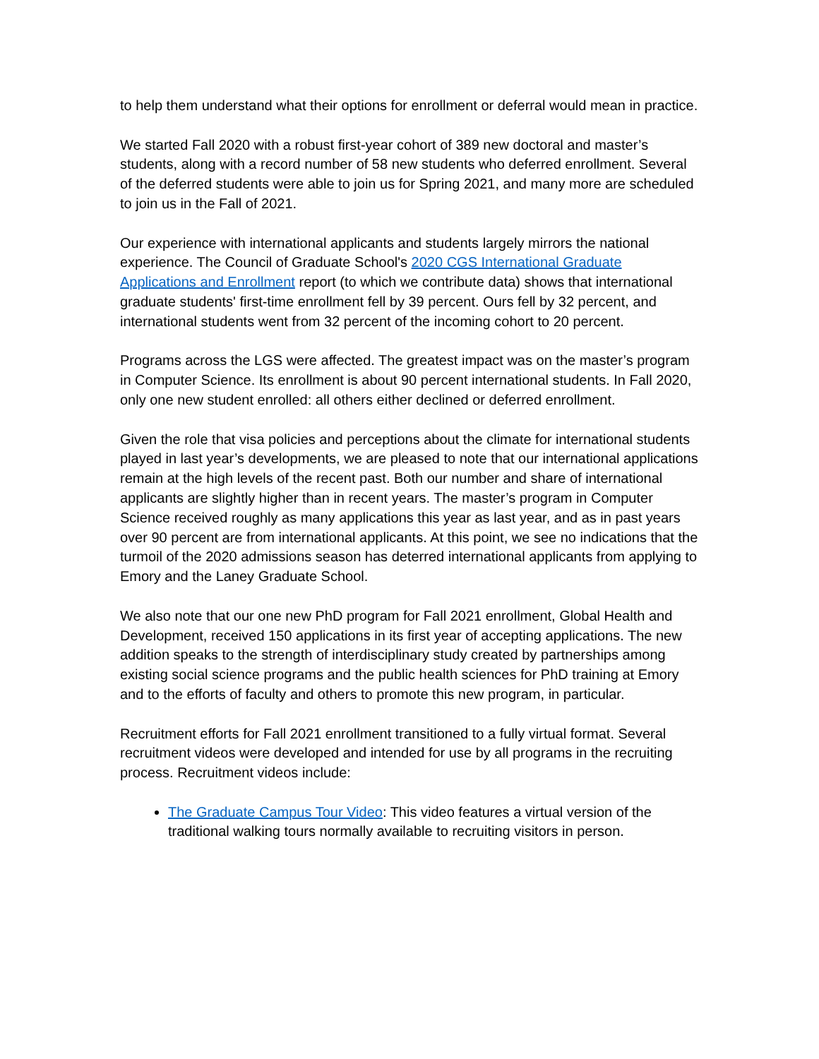to help them understand what their options for enrollment or deferral would mean in practice.
We started Fall 2020 with a robust first-year cohort of 389 new doctoral and master’s students, along with a record number of 58 new students who deferred enrollment. Several of the deferred students were able to join us for Spring 2021, and many more are scheduled to join us in the Fall of 2021.
Our experience with international applicants and students largely mirrors the national experience. The Council of Graduate School's 2020 CGS International Graduate Applications and Enrollment report (to which we contribute data) shows that international graduate students' first-time enrollment fell by 39 percent. Ours fell by 32 percent, and international students went from 32 percent of the incoming cohort to 20 percent.
Programs across the LGS were affected. The greatest impact was on the master’s program in Computer Science. Its enrollment is about 90 percent international students. In Fall 2020, only one new student enrolled: all others either declined or deferred enrollment.
Given the role that visa policies and perceptions about the climate for international students played in last year’s developments, we are pleased to note that our international applications remain at the high levels of the recent past. Both our number and share of international applicants are slightly higher than in recent years. The master’s program in Computer Science received roughly as many applications this year as last year, and as in past years over 90 percent are from international applicants. At this point, we see no indications that the turmoil of the 2020 admissions season has deterred international applicants from applying to Emory and the Laney Graduate School.
We also note that our one new PhD program for Fall 2021 enrollment, Global Health and Development, received 150 applications in its first year of accepting applications. The new addition speaks to the strength of interdisciplinary study created by partnerships among existing social science programs and the public health sciences for PhD training at Emory and to the efforts of faculty and others to promote this new program, in particular.
Recruitment efforts for Fall 2021 enrollment transitioned to a fully virtual format. Several recruitment videos were developed and intended for use by all programs in the recruiting process. Recruitment videos include:
The Graduate Campus Tour Video: This video features a virtual version of the traditional walking tours normally available to recruiting visitors in person.